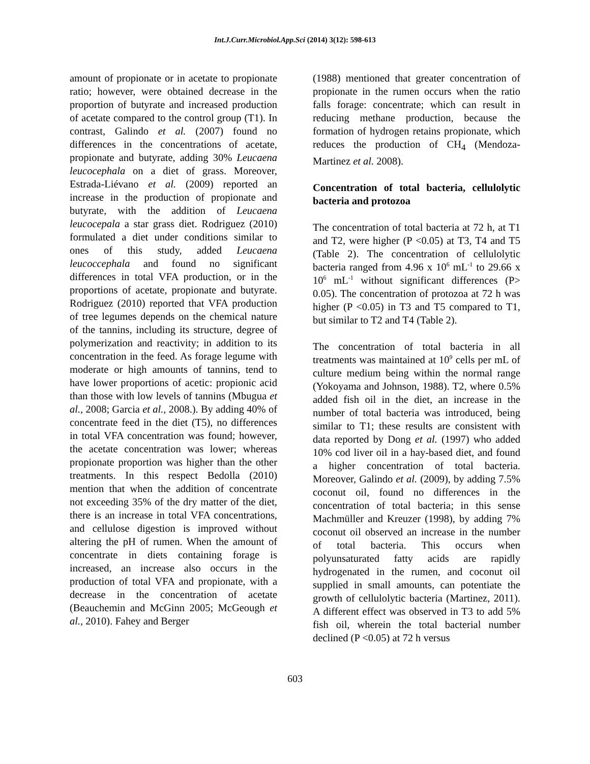Int.J.Curr.Microbiol.App.Sci (2014) 3(12): 598-613
amount of propionate or in acetate to propionate ratio; however, were obtained decrease in the proportion of butyrate and increased production of acetate compared to the control group (T1). In contrast, Galindo et al. (2007) found no differences in the concentrations of acetate, propionate and butyrate, adding 30% Leucaena leucocephala on a diet of grass. Moreover, Estrada-Liévano et al. (2009) reported an increase in the production of propionate and butyrate, with the addition of Leucaena leucocepala a star grass diet. Rodriguez (2010) formulated a diet under conditions similar to ones of this study, added Leucaena leucoccephala and found no significant differences in total VFA production, or in the proportions of acetate, propionate and butyrate. Rodriguez (2010) reported that VFA production of tree legumes depends on the chemical nature of the tannins, including its structure, degree of polymerization and reactivity; in addition to its concentration in the feed. As forage legume with moderate or high amounts of tannins, tend to have lower proportions of acetic: propionic acid than those with low levels of tannins (Mbugua et al., 2008; Garcia et al., 2008.). By adding 40% of concentrate feed in the diet (T5), no differences in total VFA concentration was found; however, the acetate concentration was lower; whereas propionate proportion was higher than the other treatments. In this respect Bedolla (2010) mention that when the addition of concentrate not exceeding 35% of the dry matter of the diet, there is an increase in total VFA concentrations, and cellulose digestion is improved without altering the pH of rumen. When the amount of concentrate in diets containing forage is increased, an increase also occurs in the production of total VFA and propionate, with a decrease in the concentration of acetate (Beauchemin and McGinn 2005; McGeough et al., 2010). Fahey and Berger
(1988) mentioned that greater concentration of propionate in the rumen occurs when the ratio falls forage: concentrate; which can result in reducing methane production, because the formation of hydrogen retains propionate, which reduces the production of CH<sub>4</sub> (Mendoza-Martinez et al. 2008).
Concentration of total bacteria, cellulolytic bacteria and protozoa
The concentration of total bacteria at 72 h, at T1 and T2, were higher (P <0.05) at T3, T4 and T5 (Table 2). The concentration of cellulolytic bacteria ranged from 4.96 x 10<sup>6</sup> mL<sup>-1</sup> to 29.66 x 10<sup>6</sup> mL<sup>-1</sup> without significant differences (P> 0.05). The concentration of protozoa at 72 h was higher (P <0.05) in T3 and T5 compared to T1, but similar to T2 and T4 (Table 2).
The concentration of total bacteria in all treatments was maintained at 10<sup>9</sup> cells per mL of culture medium being within the normal range (Yokoyama and Johnson, 1988). T2, where 0.5% added fish oil in the diet, an increase in the number of total bacteria was introduced, being similar to T1; these results are consistent with data reported by Dong et al. (1997) who added 10% cod liver oil in a hay-based diet, and found a higher concentration of total bacteria. Moreover, Galindo et al. (2009), by adding 7.5% coconut oil, found no differences in the concentration of total bacteria; in this sense Machmüller and Kreuzer (1998), by adding 7% coconut oil observed an increase in the number of total bacteria. This occurs when polyunsaturated fatty acids are rapidly hydrogenated in the rumen, and coconut oil supplied in small amounts, can potentiate the growth of cellulolytic bacteria (Martinez, 2011). A different effect was observed in T3 to add 5% fish oil, wherein the total bacterial number declined (P <0.05) at 72 h versus
603